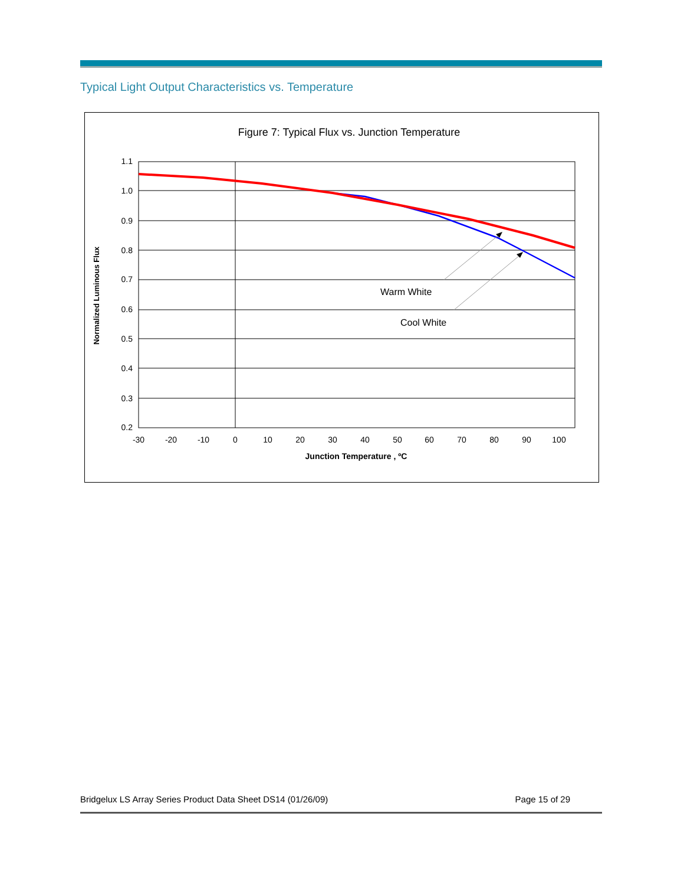Typical Light Output Characteristics vs. Temperature
Figure 7: Typical Flux vs. Junction Temperature
1.1
1.0
0.9
0.8
0.7
0.6
0.5
0.4
0.3
0.2
-30
-20
-10
0
10
20
30
40
50
60
70
80
90
100
Junction Temperature , ºC
Normalized Luminous Flux
Warm White
Cool White
Bridgelux LS Array Series Product Data Sheet DS14 (01/26/09) Page 15 of 29